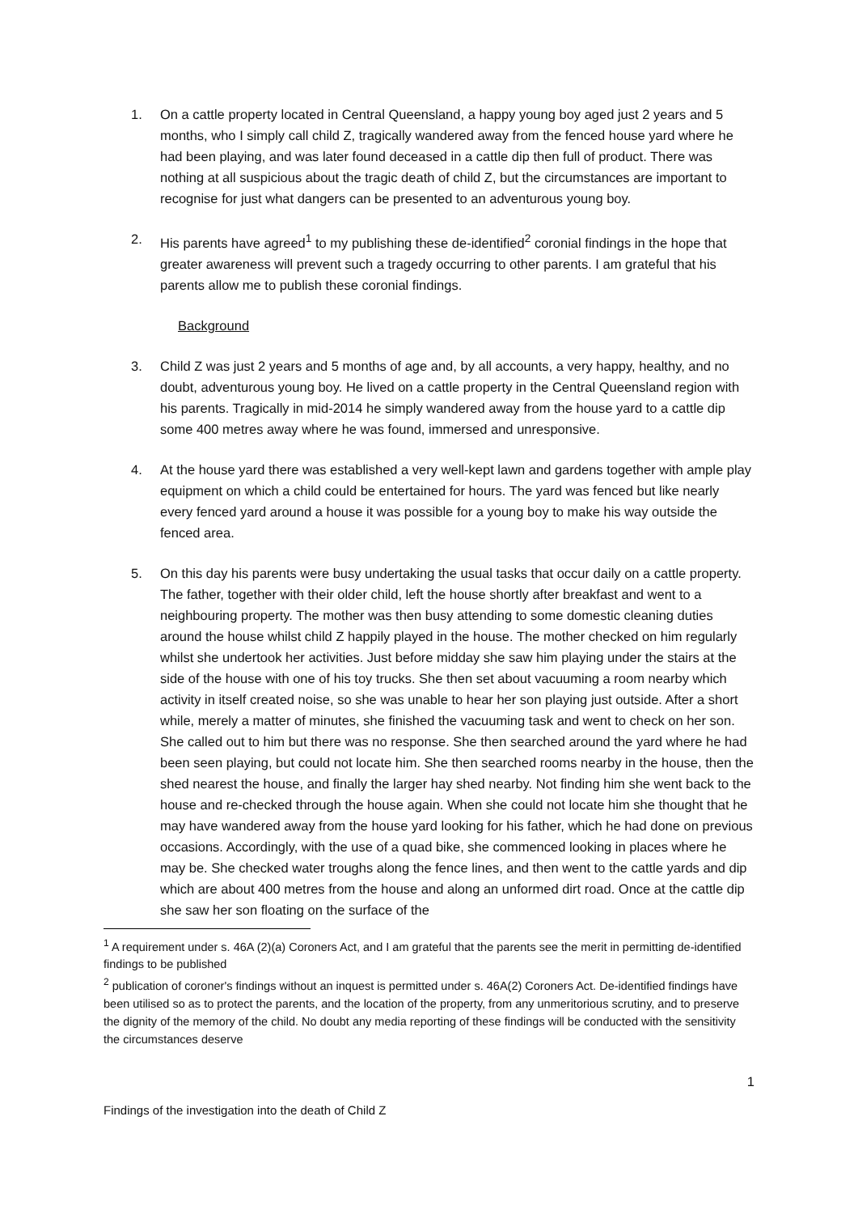1. On a cattle property located in Central Queensland, a happy young boy aged just 2 years and 5 months, who I simply call child Z, tragically wandered away from the fenced house yard where he had been playing, and was later found deceased in a cattle dip then full of product. There was nothing at all suspicious about the tragic death of child Z, but the circumstances are important to recognise for just what dangers can be presented to an adventurous young boy.
2. His parents have agreed<sup>1</sup> to my publishing these de-identified<sup>2</sup> coronial findings in the hope that greater awareness will prevent such a tragedy occurring to other parents. I am grateful that his parents allow me to publish these coronial findings.
Background
3. Child Z was just 2 years and 5 months of age and, by all accounts, a very happy, healthy, and no doubt, adventurous young boy. He lived on a cattle property in the Central Queensland region with his parents. Tragically in mid-2014 he simply wandered away from the house yard to a cattle dip some 400 metres away where he was found, immersed and unresponsive.
4. At the house yard there was established a very well-kept lawn and gardens together with ample play equipment on which a child could be entertained for hours. The yard was fenced but like nearly every fenced yard around a house it was possible for a young boy to make his way outside the fenced area.
5. On this day his parents were busy undertaking the usual tasks that occur daily on a cattle property. The father, together with their older child, left the house shortly after breakfast and went to a neighbouring property. The mother was then busy attending to some domestic cleaning duties around the house whilst child Z happily played in the house. The mother checked on him regularly whilst she undertook her activities. Just before midday she saw him playing under the stairs at the side of the house with one of his toy trucks. She then set about vacuuming a room nearby which activity in itself created noise, so she was unable to hear her son playing just outside. After a short while, merely a matter of minutes, she finished the vacuuming task and went to check on her son. She called out to him but there was no response. She then searched around the yard where he had been seen playing, but could not locate him. She then searched rooms nearby in the house, then the shed nearest the house, and finally the larger hay shed nearby. Not finding him she went back to the house and re-checked through the house again. When she could not locate him she thought that he may have wandered away from the house yard looking for his father, which he had done on previous occasions. Accordingly, with the use of a quad bike, she commenced looking in places where he may be. She checked water troughs along the fence lines, and then went to the cattle yards and dip which are about 400 metres from the house and along an unformed dirt road. Once at the cattle dip she saw her son floating on the surface of the
<sup>1</sup> A requirement under s. 46A (2)(a) Coroners Act, and I am grateful that the parents see the merit in permitting de-identified findings to be published
<sup>2</sup> publication of coroner's findings without an inquest is permitted under s. 46A(2) Coroners Act. De-identified findings have been utilised so as to protect the parents, and the location of the property, from any unmeritorious scrutiny, and to preserve the dignity of the memory of the child. No doubt any media reporting of these findings will be conducted with the sensitivity the circumstances deserve
1
Findings of the investigation into the death of Child Z